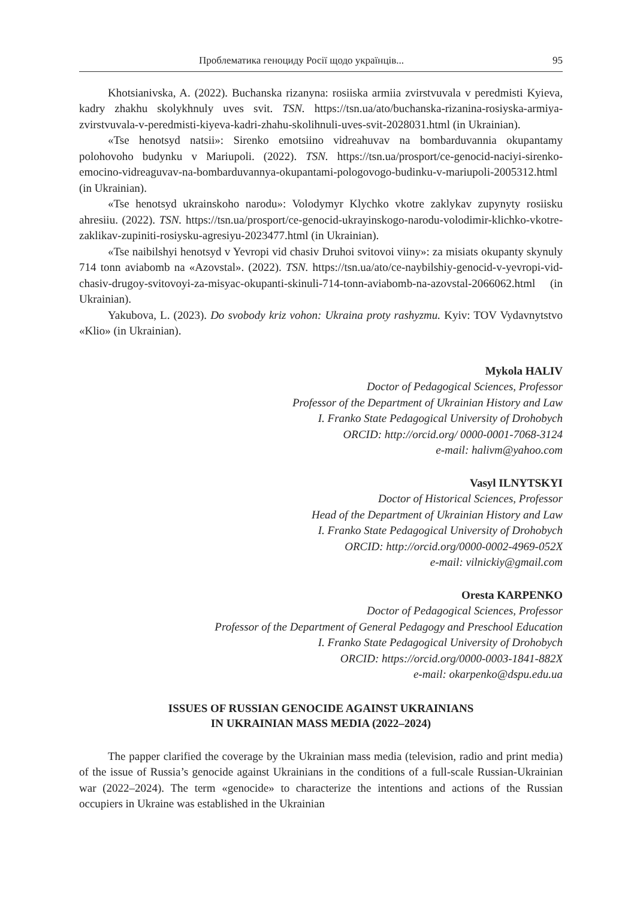Проблематика геноциду Росії щодо українців... 95
Khotsianivska, A. (2022). Buchanska rizanyna: rosiiska armiia zvirstvuvala v peredmisti Kyieva, kadry zhakhu skolykhnuly uves svit. TSN. https://tsn.ua/ato/buchanska-rizanina-rosiyska-armiya-zvirstvuvala-v-peredmisti-kiyeva-kadri-zhahu-skolihnuli-uves-svit-2028031.html (in Ukrainian).
«Tse henotsyd natsii»: Sirenko emotsiino vidreahuvav na bombarduvannia okupantamy polohovoho budynku v Mariupoli. (2022). TSN. https://tsn.ua/prosport/ce-genocid-naciyi-sirenko-emocino-vidreaguvav-na-bombarduvannya-okupantami-pologovogo-budinku-v-mariupoli-2005312.html (in Ukrainian).
«Tse henotsyd ukrainskoho narodu»: Volodymyr Klychko vkotre zaklykav zupynyty rosiisku ahresiiu. (2022). TSN. https://tsn.ua/prosport/ce-genocid-ukrayinskogo-narodu-volodimir-klichko-vkotre-zaklikav-zupiniti-rosiysku-agresiyu-2023477.html (in Ukrainian).
«Tse naibilshyi henotsyd v Yevropi vid chasiv Druhoi svitovoi viiny»: za misiats okupanty skynuly 714 tonn aviabomb na «Azovstal». (2022). TSN. https://tsn.ua/ato/ce-naybilshiy-genocid-v-yevropi-vid-chasiv-drugoy-svitovoyi-za-misyac-okupanti-skinuli-714-tonn-aviabomb-na-azovstal-2066062.html (in Ukrainian).
Yakubova, L. (2023). Do svobody kriz vohon: Ukraina proty rashyzmu. Kyiv: TOV Vydavnytstvo «Klio» (in Ukrainian).
Mykola HALIV
Doctor of Pedagogical Sciences, Professor
Professor of the Department of Ukrainian History and Law
I. Franko State Pedagogical University of Drohobych
ORCID: http://orcid.org/ 0000-0001-7068-3124
e-mail: halivm@yahoo.com
Vasyl ILNYTSKYI
Doctor of Historical Sciences, Professor
Head of the Department of Ukrainian History and Law
I. Franko State Pedagogical University of Drohobych
ORCID: http://orcid.org/0000-0002-4969-052X
e-mail: vilnickiy@gmail.com
Oresta KARPENKO
Doctor of Pedagogical Sciences, Professor
Professor of the Department of General Pedagogy and Preschool Education
I. Franko State Pedagogical University of Drohobych
ORCID: https://orcid.org/0000-0003-1841-882X
e-mail: okarpenko@dspu.edu.ua
ISSUES OF RUSSIAN GENOCIDE AGAINST UKRAINIANS
IN UKRAINIAN MASS MEDIA (2022–2024)
The papper clarified the coverage by the Ukrainian mass media (television, radio and print media) of the issue of Russia’s genocide against Ukrainians in the conditions of a full-scale Russian-Ukrainian war (2022–2024). The term «genocide» to characterize the intentions and actions of the Russian occupiers in Ukraine was established in the Ukrainian